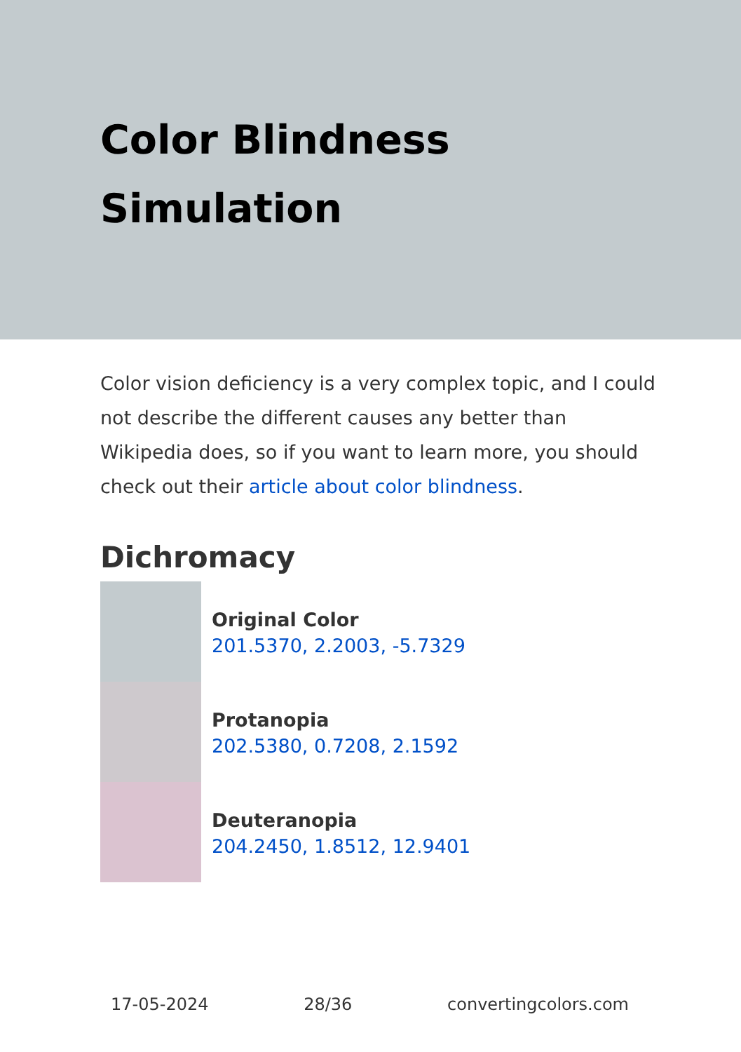Color Blindness
Simulation
Color vision deficiency is a very complex topic, and I could not describe the different causes any better than Wikipedia does, so if you want to learn more, you should check out their article about color blindness.
Dichromacy
Original Color
201.5370, 2.2003, -5.7329
Protanopia
202.5380, 0.7208, 2.1592
Deuteranopia
204.2450, 1.8512, 12.9401
17-05-2024 28/36 convertingcolors.com